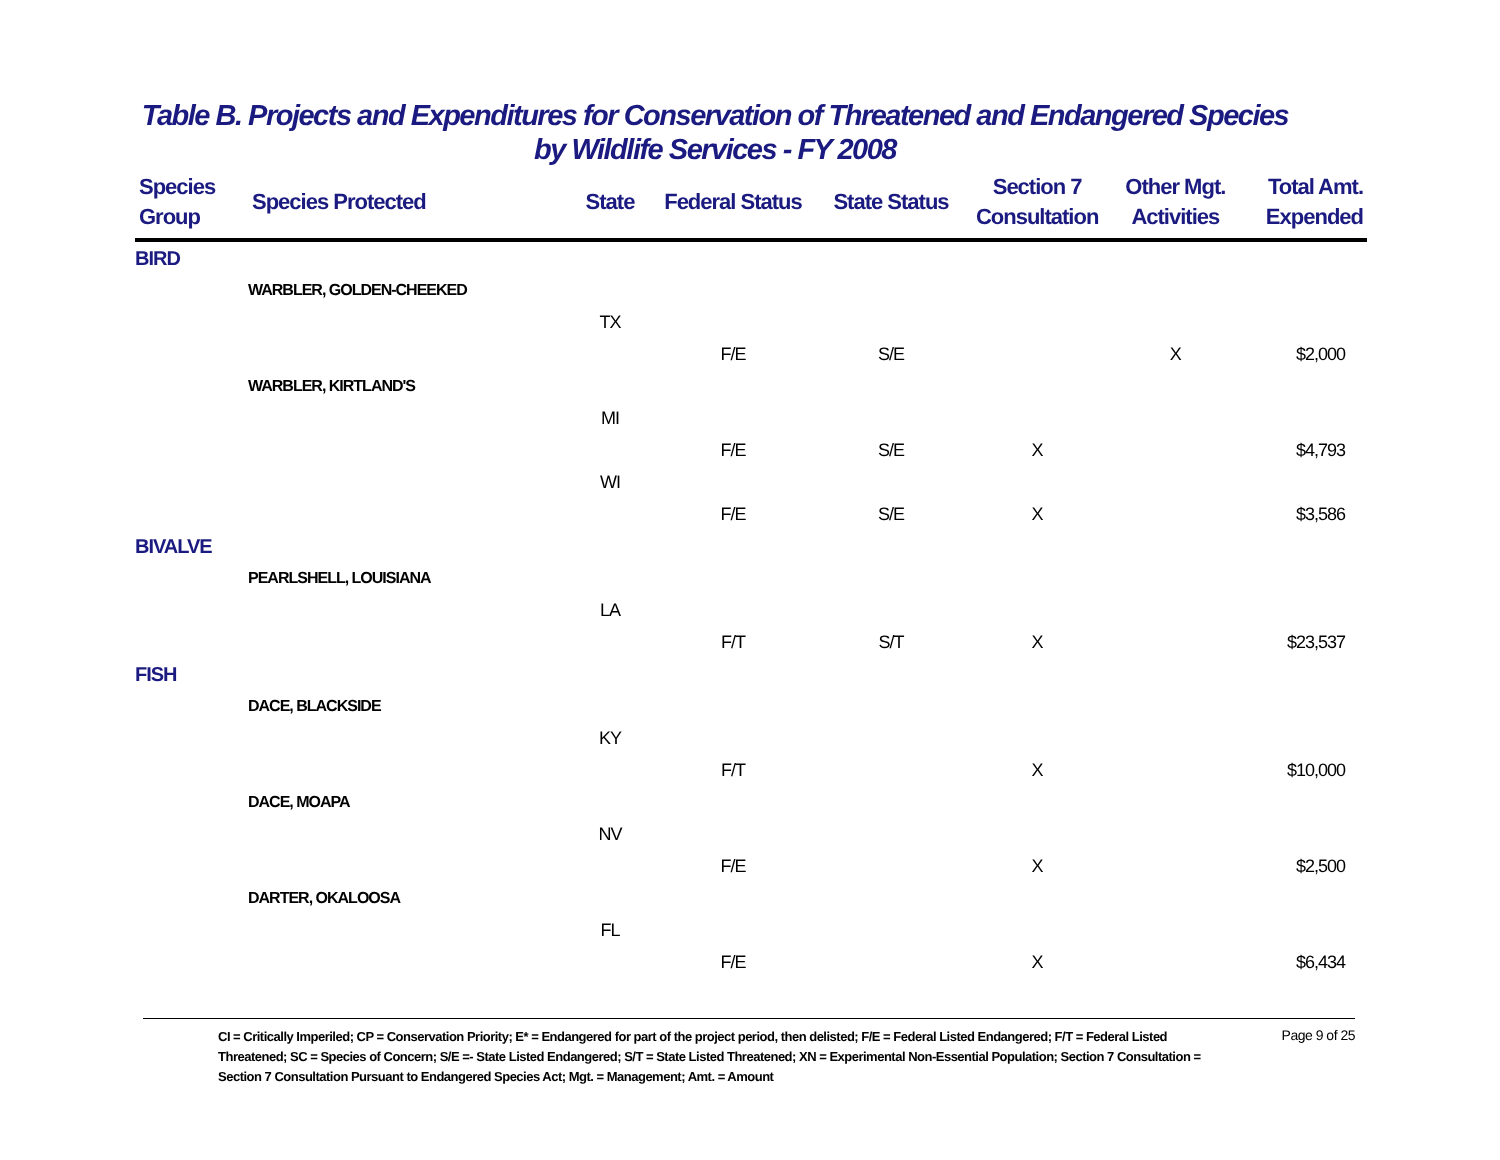Table B. Projects and Expenditures for Conservation of Threatened and Endangered Species
by Wildlife Services - FY 2008
| Species Group | Species Protected | State | Federal Status | State Status | Section 7 Consultation | Other Mgt. Activities | Total Amt. Expended |
| --- | --- | --- | --- | --- | --- | --- | --- |
| BIRD | | | | | | | |
| | WARBLER, GOLDEN-CHEEKED | | | | | | |
| | | TX | | | | | |
| | | | F/E | S/E | | X | $2,000 |
| | WARBLER, KIRTLAND'S | | | | | | |
| | | MI | | | | | |
| | | | F/E | S/E | X | | $4,793 |
| | | WI | | | | | |
| | | | F/E | S/E | X | | $3,586 |
| BIVALVE | | | | | | | |
| | PEARLSHELL, LOUISIANA | | | | | | |
| | | LA | | | | | |
| | | | F/T | S/T | X | | $23,537 |
| FISH | | | | | | | |
| | DACE, BLACKSIDE | | | | | | |
| | | KY | | | | | |
| | | | F/T | | X | | $10,000 |
| | DACE, MOAPA | | | | | | |
| | | NV | | | | | |
| | | | F/E | | X | | $2,500 |
| | DARTER, OKALOOSA | | | | | | |
| | | FL | | | | | |
| | | | F/E | | X | | $6,434 |
CI = Critically Imperiled; CP = Conservation Priority; E* = Endangered for part of the project period, then delisted; F/E = Federal Listed Endangered; F/T = Federal Listed Threatened; SC = Species of Concern; S/E =- State Listed Endangered; S/T = State Listed Threatened; XN = Experimental Non-Essential Population; Section 7 Consultation = Section 7 Consultation Pursuant to Endangered Species Act; Mgt. = Management; Amt. = Amount
Page 9 of 25